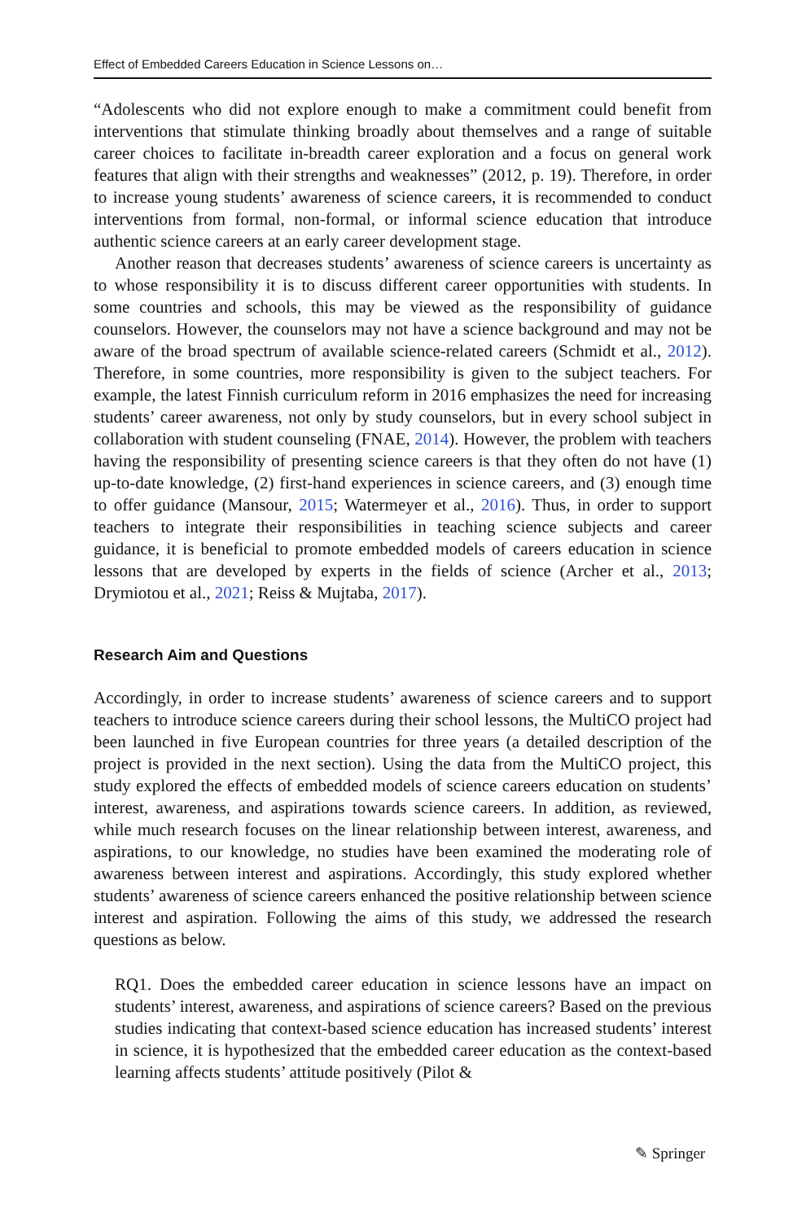Effect of Embedded Careers Education in Science Lessons on…
“Adolescents who did not explore enough to make a commitment could benefit from interventions that stimulate thinking broadly about themselves and a range of suitable career choices to facilitate in-breadth career exploration and a focus on general work features that align with their strengths and weaknesses” (2012, p. 19). Therefore, in order to increase young students’ awareness of science careers, it is recommended to conduct interventions from formal, non-formal, or informal science education that introduce authentic science careers at an early career development stage.
Another reason that decreases students’ awareness of science careers is uncertainty as to whose responsibility it is to discuss different career opportunities with students. In some countries and schools, this may be viewed as the responsibility of guidance counselors. However, the counselors may not have a science background and may not be aware of the broad spectrum of available science-related careers (Schmidt et al., 2012). Therefore, in some countries, more responsibility is given to the subject teachers. For example, the latest Finnish curriculum reform in 2016 emphasizes the need for increasing students’ career awareness, not only by study counselors, but in every school subject in collaboration with student counseling (FNAE, 2014). However, the problem with teachers having the responsibility of presenting science careers is that they often do not have (1) up-to-date knowledge, (2) first-hand experiences in science careers, and (3) enough time to offer guidance (Mansour, 2015; Watermeyer et al., 2016). Thus, in order to support teachers to integrate their responsibilities in teaching science subjects and career guidance, it is beneficial to promote embedded models of careers education in science lessons that are developed by experts in the fields of science (Archer et al., 2013; Drymiotou et al., 2021; Reiss & Mujtaba, 2017).
Research Aim and Questions
Accordingly, in order to increase students’ awareness of science careers and to support teachers to introduce science careers during their school lessons, the MultiCO project had been launched in five European countries for three years (a detailed description of the project is provided in the next section). Using the data from the MultiCO project, this study explored the effects of embedded models of science careers education on students’ interest, awareness, and aspirations towards science careers. In addition, as reviewed, while much research focuses on the linear relationship between interest, awareness, and aspirations, to our knowledge, no studies have been examined the moderating role of awareness between interest and aspirations. Accordingly, this study explored whether students’ awareness of science careers enhanced the positive relationship between science interest and aspiration. Following the aims of this study, we addressed the research questions as below.
RQ1. Does the embedded career education in science lessons have an impact on students’ interest, awareness, and aspirations of science careers? Based on the previous studies indicating that context-based science education has increased students’ interest in science, it is hypothesized that the embedded career education as the context-based learning affects students’ attitude positively (Pilot &
✎ Springer